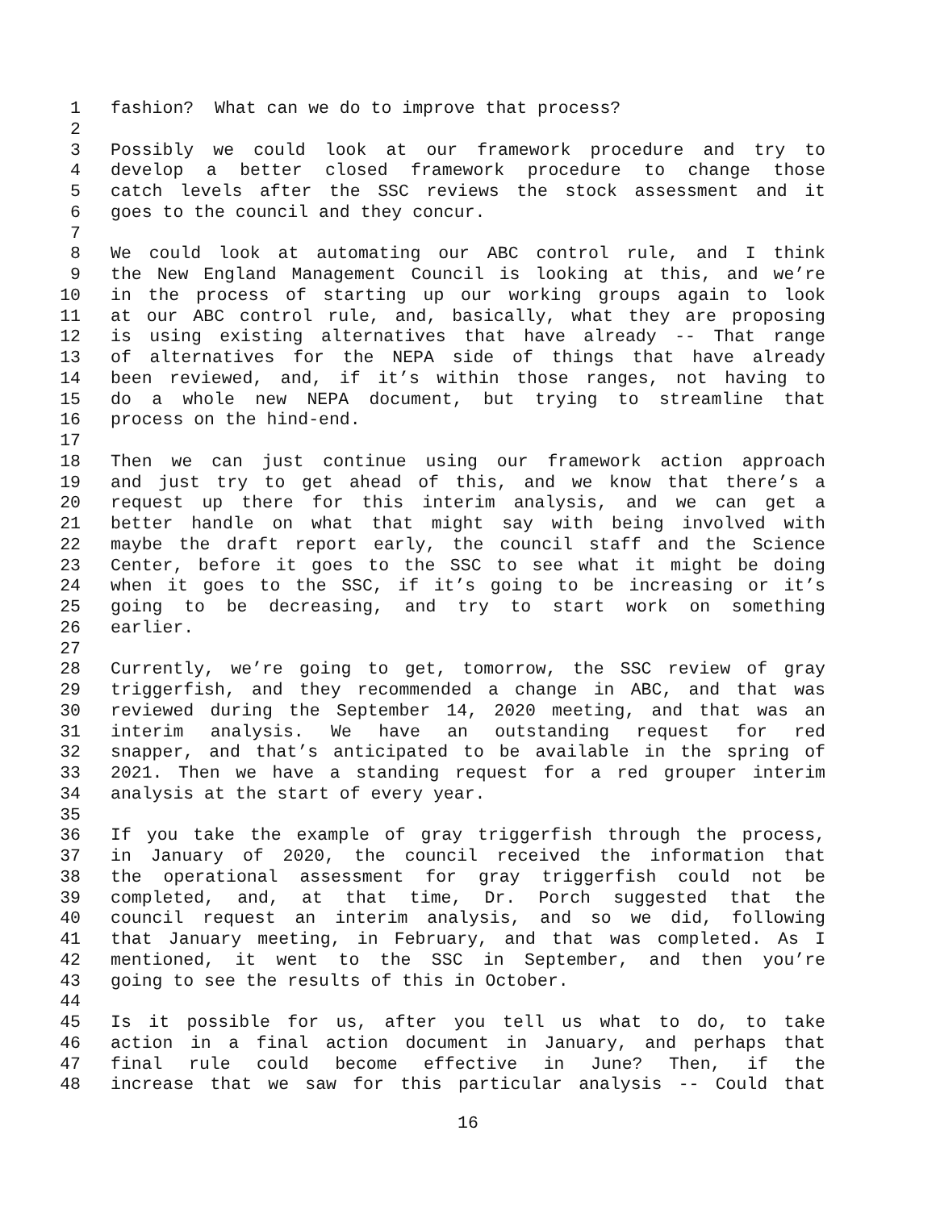1 fashion? What can we do to improve that process?
2
3 Possibly we could look at our framework procedure and try to
4 develop a better closed framework procedure to change those
5 catch levels after the SSC reviews the stock assessment and it
6 goes to the council and they concur.
7
8 We could look at automating our ABC control rule, and I think
9 the New England Management Council is looking at this, and we’re
10 in the process of starting up our working groups again to look
11 at our ABC control rule, and, basically, what they are proposing
12 is using existing alternatives that have already -- That range
13 of alternatives for the NEPA side of things that have already
14 been reviewed, and, if it’s within those ranges, not having to
15 do a whole new NEPA document, but trying to streamline that
16 process on the hind-end.
17
18 Then we can just continue using our framework action approach
19 and just try to get ahead of this, and we know that there’s a
20 request up there for this interim analysis, and we can get a
21 better handle on what that might say with being involved with
22 maybe the draft report early, the council staff and the Science
23 Center, before it goes to the SSC to see what it might be doing
24 when it goes to the SSC, if it’s going to be increasing or it’s
25 going to be decreasing, and try to start work on something
26 earlier.
27
28 Currently, we’re going to get, tomorrow, the SSC review of gray
29 triggerfish, and they recommended a change in ABC, and that was
30 reviewed during the September 14, 2020 meeting, and that was an
31 interim analysis. We have an outstanding request for red
32 snapper, and that’s anticipated to be available in the spring of
33 2021. Then we have a standing request for a red grouper interim
34 analysis at the start of every year.
35
36 If you take the example of gray triggerfish through the process,
37 in January of 2020, the council received the information that
38 the operational assessment for gray triggerfish could not be
39 completed, and, at that time, Dr. Porch suggested that the
40 council request an interim analysis, and so we did, following
41 that January meeting, in February, and that was completed. As I
42 mentioned, it went to the SSC in September, and then you’re
43 going to see the results of this in October.
44
45 Is it possible for us, after you tell us what to do, to take
46 action in a final action document in January, and perhaps that
47 final rule could become effective in June? Then, if the
48 increase that we saw for this particular analysis -- Could that
16